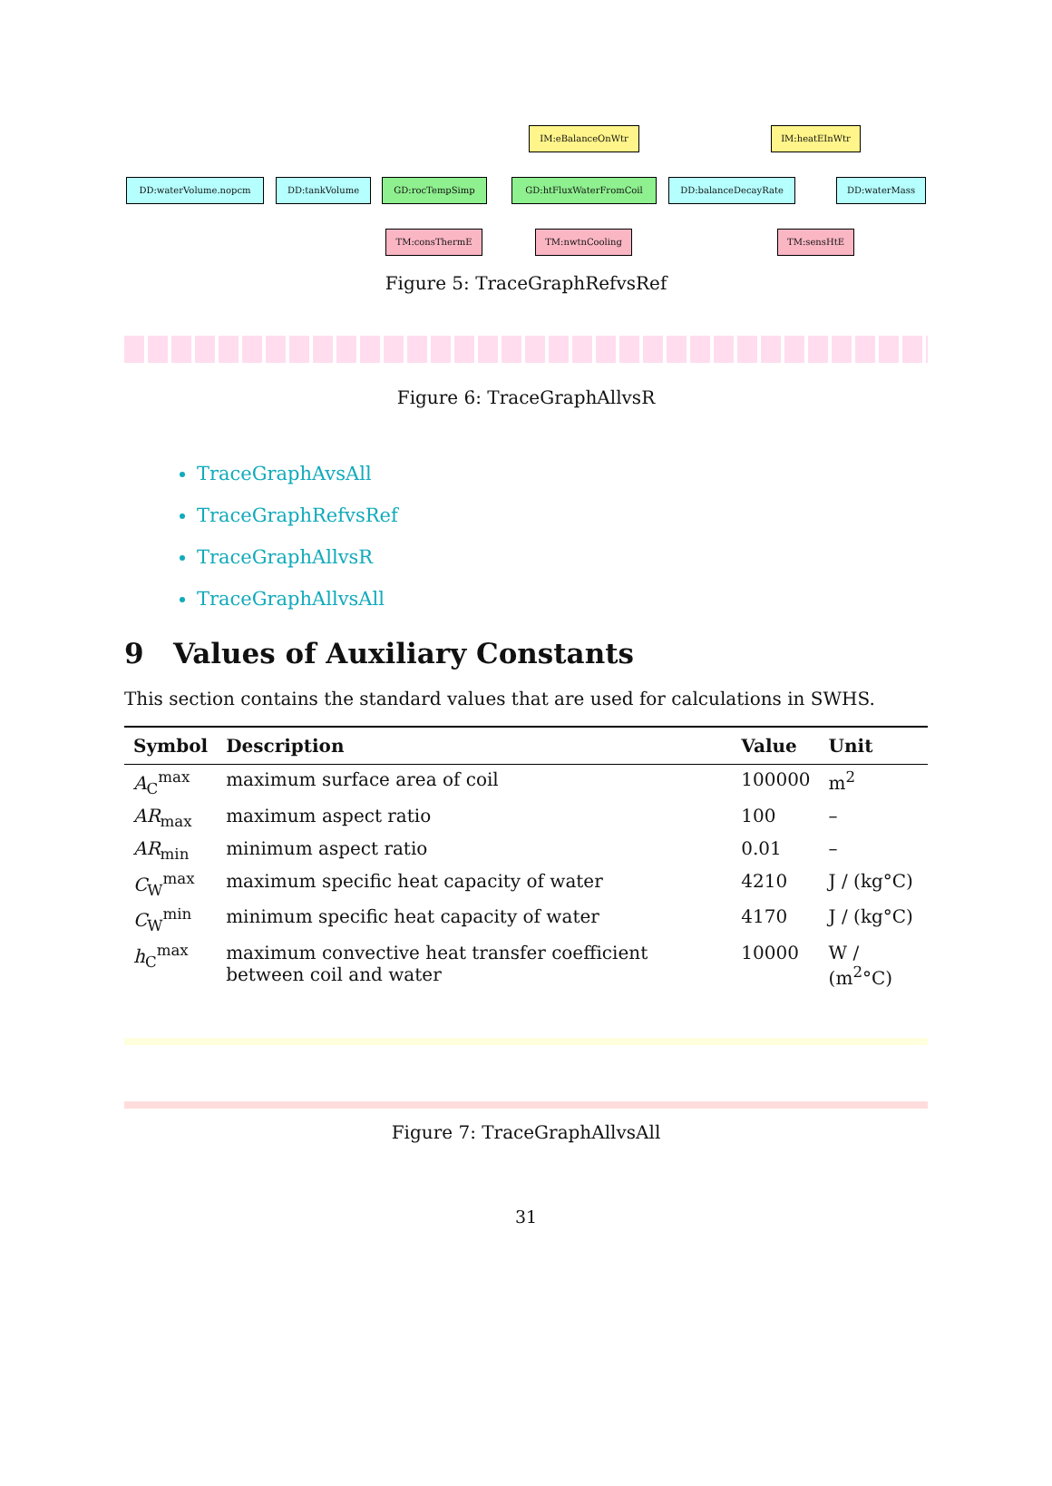IM:eBalanceOnWtr IM:heatEInWtr
DD:waterVolume.nopcm DD:tankVolume GD:rocTempSimp GD:htFluxWaterFromCoil DD:balanceDecayRate DD:waterMass
TM:consThermE TM:nwtnCooling TM:sensHtE
Figure 5: TraceGraphRefvsRef
Figure 6: TraceGraphAllvsR
TraceGraphAvsAll
TraceGraphRefvsRef
TraceGraphAllvsR
TraceGraphAllvsAll
9 Values of Auxiliary Constants
This section contains the standard values that are used for calculations in SWHS.
| Symbol | Description | Value | Unit |
| --- | --- | --- | --- |
| A<sub>C</sub><sup>max</sup> | maximum surface area of coil | 100000 | m<sup>2</sup> |
| AR<sub>max</sub> | maximum aspect ratio | 100 | – |
| AR<sub>min</sub> | minimum aspect ratio | 0.01 | – |
| C<sub>W</sub><sup>max</sup> | maximum specific heat capacity of water | 4210 | J / (kg°C) |
| C<sub>W</sub><sup>min</sup> | minimum specific heat capacity of water | 4170 | J / (kg°C) |
| h<sub>C</sub><sup>max</sup> | maximum convective heat transfer coefficient between coil and water | 10000 | W / (m<sup>2</sup>°C) |
Figure 7: TraceGraphAllvsAll
31